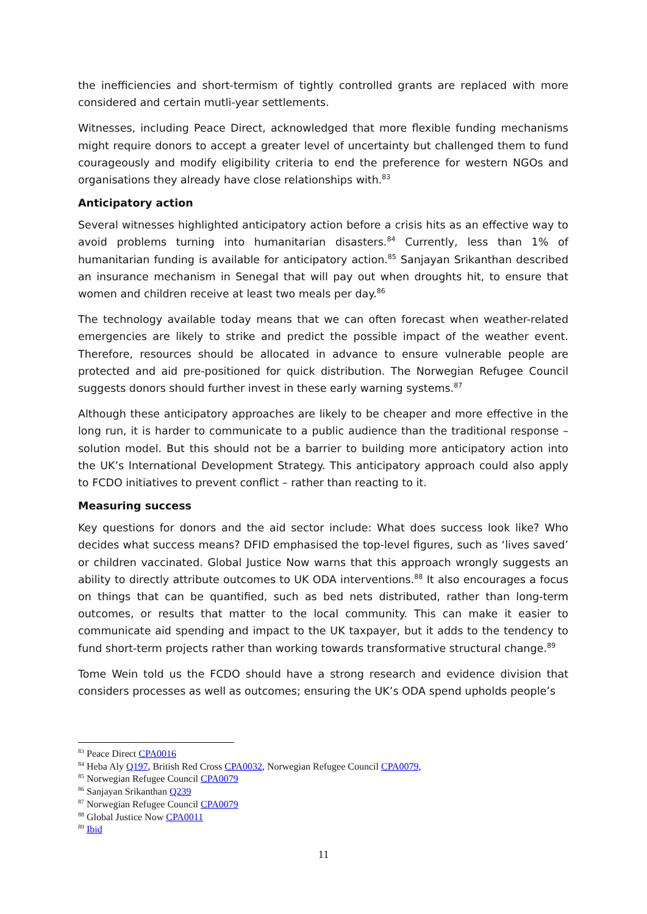the inefficiencies and short-termism of tightly controlled grants are replaced with more considered and certain mutli-year settlements.
Witnesses, including Peace Direct, acknowledged that more flexible funding mechanisms might require donors to accept a greater level of uncertainty but challenged them to fund courageously and modify eligibility criteria to end the preference for western NGOs and organisations they already have close relationships with.<sup>83</sup>
Anticipatory action
Several witnesses highlighted anticipatory action before a crisis hits as an effective way to avoid problems turning into humanitarian disasters.<sup>84</sup> Currently, less than 1% of humanitarian funding is available for anticipatory action.<sup>85</sup> Sanjayan Srikanthan described an insurance mechanism in Senegal that will pay out when droughts hit, to ensure that women and children receive at least two meals per day.<sup>86</sup>
The technology available today means that we can often forecast when weather-related emergencies are likely to strike and predict the possible impact of the weather event. Therefore, resources should be allocated in advance to ensure vulnerable people are protected and aid pre-positioned for quick distribution. The Norwegian Refugee Council suggests donors should further invest in these early warning systems.<sup>87</sup>
Although these anticipatory approaches are likely to be cheaper and more effective in the long run, it is harder to communicate to a public audience than the traditional response – solution model. But this should not be a barrier to building more anticipatory action into the UK’s International Development Strategy. This anticipatory approach could also apply to FCDO initiatives to prevent conflict – rather than reacting to it.
Measuring success
Key questions for donors and the aid sector include: What does success look like? Who decides what success means? DFID emphasised the top-level figures, such as ‘lives saved’ or children vaccinated. Global Justice Now warns that this approach wrongly suggests an ability to directly attribute outcomes to UK ODA interventions.<sup>88</sup> It also encourages a focus on things that can be quantified, such as bed nets distributed, rather than long-term outcomes, or results that matter to the local community. This can make it easier to communicate aid spending and impact to the UK taxpayer, but it adds to the tendency to fund short-term projects rather than working towards transformative structural change.<sup>89</sup>
Tome Wein told us the FCDO should have a strong research and evidence division that considers processes as well as outcomes; ensuring the UK’s ODA spend upholds people’s
<sup>83</sup> Peace Direct CPA0016
<sup>84</sup> Heba Aly Q197, British Red Cross CPA0032, Norwegian Refugee Council CPA0079,
<sup>85</sup> Norwegian Refugee Council CPA0079
<sup>86</sup> Sanjayan Srikanthan Q239
<sup>87</sup> Norwegian Refugee Council CPA0079
<sup>88</sup> Global Justice Now CPA0011
<sup>89</sup> Ibid
11